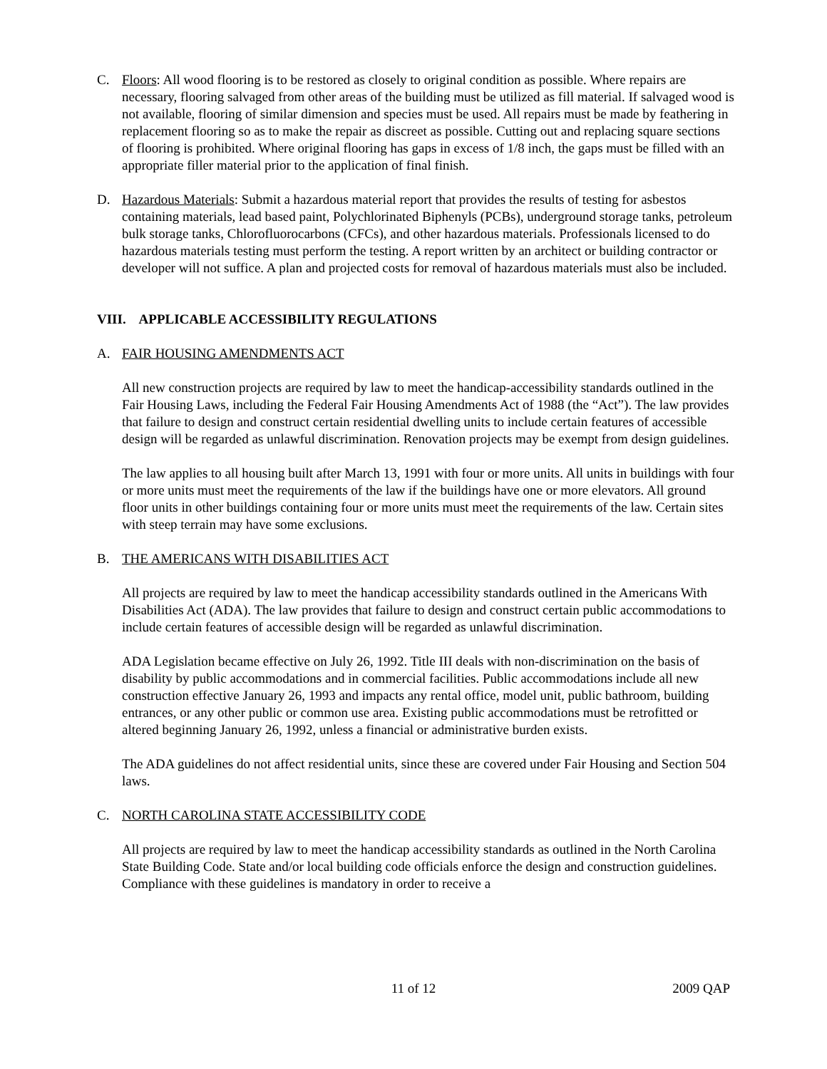C. Floors: All wood flooring is to be restored as closely to original condition as possible. Where repairs are necessary, flooring salvaged from other areas of the building must be utilized as fill material. If salvaged wood is not available, flooring of similar dimension and species must be used. All repairs must be made by feathering in replacement flooring so as to make the repair as discreet as possible. Cutting out and replacing square sections of flooring is prohibited. Where original flooring has gaps in excess of 1/8 inch, the gaps must be filled with an appropriate filler material prior to the application of final finish.
D. Hazardous Materials: Submit a hazardous material report that provides the results of testing for asbestos containing materials, lead based paint, Polychlorinated Biphenyls (PCBs), underground storage tanks, petroleum bulk storage tanks, Chlorofluorocarbons (CFCs), and other hazardous materials. Professionals licensed to do hazardous materials testing must perform the testing. A report written by an architect or building contractor or developer will not suffice. A plan and projected costs for removal of hazardous materials must also be included.
VIII. APPLICABLE ACCESSIBILITY REGULATIONS
A. FAIR HOUSING AMENDMENTS ACT
All new construction projects are required by law to meet the handicap-accessibility standards outlined in the Fair Housing Laws, including the Federal Fair Housing Amendments Act of 1988 (the “Act”). The law provides that failure to design and construct certain residential dwelling units to include certain features of accessible design will be regarded as unlawful discrimination. Renovation projects may be exempt from design guidelines.
The law applies to all housing built after March 13, 1991 with four or more units. All units in buildings with four or more units must meet the requirements of the law if the buildings have one or more elevators. All ground floor units in other buildings containing four or more units must meet the requirements of the law. Certain sites with steep terrain may have some exclusions.
B. THE AMERICANS WITH DISABILITIES ACT
All projects are required by law to meet the handicap accessibility standards outlined in the Americans With Disabilities Act (ADA). The law provides that failure to design and construct certain public accommodations to include certain features of accessible design will be regarded as unlawful discrimination.
ADA Legislation became effective on July 26, 1992. Title III deals with non-discrimination on the basis of disability by public accommodations and in commercial facilities. Public accommodations include all new construction effective January 26, 1993 and impacts any rental office, model unit, public bathroom, building entrances, or any other public or common use area. Existing public accommodations must be retrofitted or altered beginning January 26, 1992, unless a financial or administrative burden exists.
The ADA guidelines do not affect residential units, since these are covered under Fair Housing and Section 504 laws.
C. NORTH CAROLINA STATE ACCESSIBILITY CODE
All projects are required by law to meet the handicap accessibility standards as outlined in the North Carolina State Building Code. State and/or local building code officials enforce the design and construction guidelines. Compliance with these guidelines is mandatory in order to receive a
11 of 12 2009 QAP